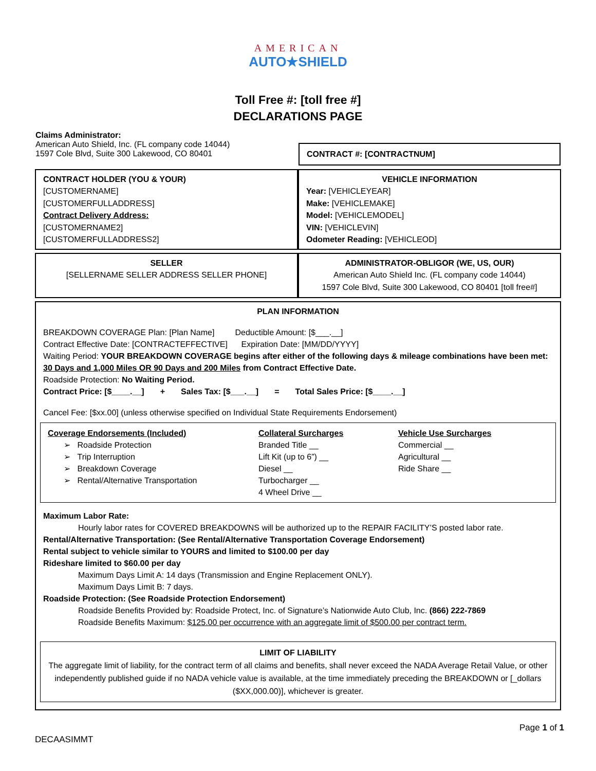AMERICAN
AUTO★SHIELD
Toll Free #: [toll free #]
DECLARATIONS PAGE
| Claims Administrator: American Auto Shield, Inc. (FL company code 14044) 1597 Cole Blvd, Suite 300 Lakewood, CO 80401 | CONTRACT #: [CONTRACTNUM] |
| CONTRACT HOLDER (YOU & YOUR) [CUSTOMERNAME] [CUSTOMERFULLADDRESS] Contract Delivery Address: [CUSTOMERNAME2] [CUSTOMERFULLADDRESS2] | VEHICLE INFORMATION Year: [VEHICLEYEAR] Make: [VEHICLEMAKE] Model: [VEHICLEMODEL] VIN: [VEHICLEVIN] Odometer Reading: [VEHICLEOD] |
| SELLER [SELLERNAME SELLER ADDRESS SELLER PHONE] | ADMINISTRATOR-OBLIGOR (WE, US, OUR) American Auto Shield Inc. (FL company code 14044) 1597 Cole Blvd, Suite 300 Lakewood, CO 80401 [toll free#] |
PLAN INFORMATION
BREAKDOWN COVERAGE Plan: [Plan Name] Deductible Amount: [$___.__]
Contract Effective Date: [CONTRACTEFFECTIVE] Expiration Date: [MM/DD/YYYY]
Waiting Period: YOUR BREAKDOWN COVERAGE begins after either of the following days & mileage combinations have been met: 30 Days and 1,000 Miles OR 90 Days and 200 Miles from Contract Effective Date.
Roadside Protection: No Waiting Period.
Contract Price: [$____.__] + Sales Tax: [$___.__] = Total Sales Price: [$____.__]
Cancel Fee: [$xx.00] (unless otherwise specified on Individual State Requirements Endorsement)
Coverage Endorsements (Included)
➢ Roadside Protection
➢ Trip Interruption
➢ Breakdown Coverage
➢ Rental/Alternative Transportation
Collateral Surcharges
Branded Title __
Lift Kit (up to 6”) __
Diesel __
Turbocharger __
4 Wheel Drive __
Vehicle Use Surcharges
Commercial __
Agricultural __
Ride Share __
Maximum Labor Rate:
Hourly labor rates for COVERED BREAKDOWNS will be authorized up to the REPAIR FACILITY’S posted labor rate.
Rental/Alternative Transportation: (See Rental/Alternative Transportation Coverage Endorsement)
Rental subject to vehicle similar to YOURS and limited to $100.00 per day
Rideshare limited to $60.00 per day
Maximum Days Limit A: 14 days (Transmission and Engine Replacement ONLY).
Maximum Days Limit B: 7 days.
Roadside Protection: (See Roadside Protection Endorsement)
Roadside Benefits Provided by: Roadside Protect, Inc. of Signature’s Nationwide Auto Club, Inc. (866) 222-7869
Roadside Benefits Maximum: $125.00 per occurrence with an aggregate limit of $500.00 per contract term.
LIMIT OF LIABILITY
The aggregate limit of liability, for the contract term of all claims and benefits, shall never exceed the NADA Average Retail Value, or other independently published guide if no NADA vehicle value is available, at the time immediately preceding the BREAKDOWN or [_dollars ($XX,000.00)], whichever is greater.
Page 1 of 1
DECAASIMMT